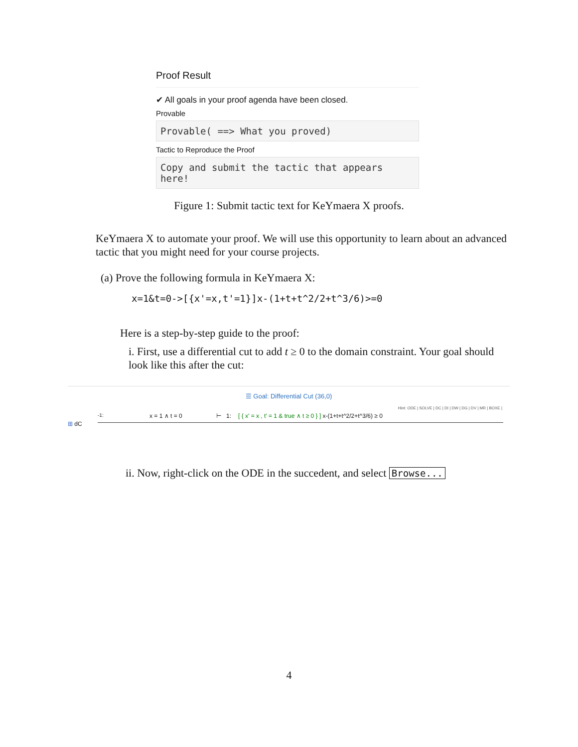Proof Result
✔ All goals in your proof agenda have been closed.
Provable
Provable( ==> What you proved)
Tactic to Reproduce the Proof
Copy and submit the tactic that appears here!
Figure 1: Submit tactic text for KeYmaera X proofs.
KeYmaera X to automate your proof. We will use this opportunity to learn about an advanced tactic that you might need for your course projects.
(a) Prove the following formula in KeYmaera X:
x=1&t=0->[{x'=x,t'=1}]x-(1+t+t^2/2+t^3/6)>=0
Here is a step-by-step guide to the proof:
i. First, use a differential cut to add t ≥ 0 to the domain constraint. Your goal should look like this after the cut:
☰ Goal: Differential Cut (36,0)
Hint: ODE | SOLVE | DC | DI | DW | DG | DV | MR | BOXE |
⊞ dC
-1: x = 1 ∧ t = 0 ⊢ 1: [ { x' = x , t' = 1 & true ∧ t ≥ 0 } ] x-(1+t+t^2/2+t^3/6) ≥ 0
ii. Now, right-click on the ODE in the succedent, and select Browse...
4